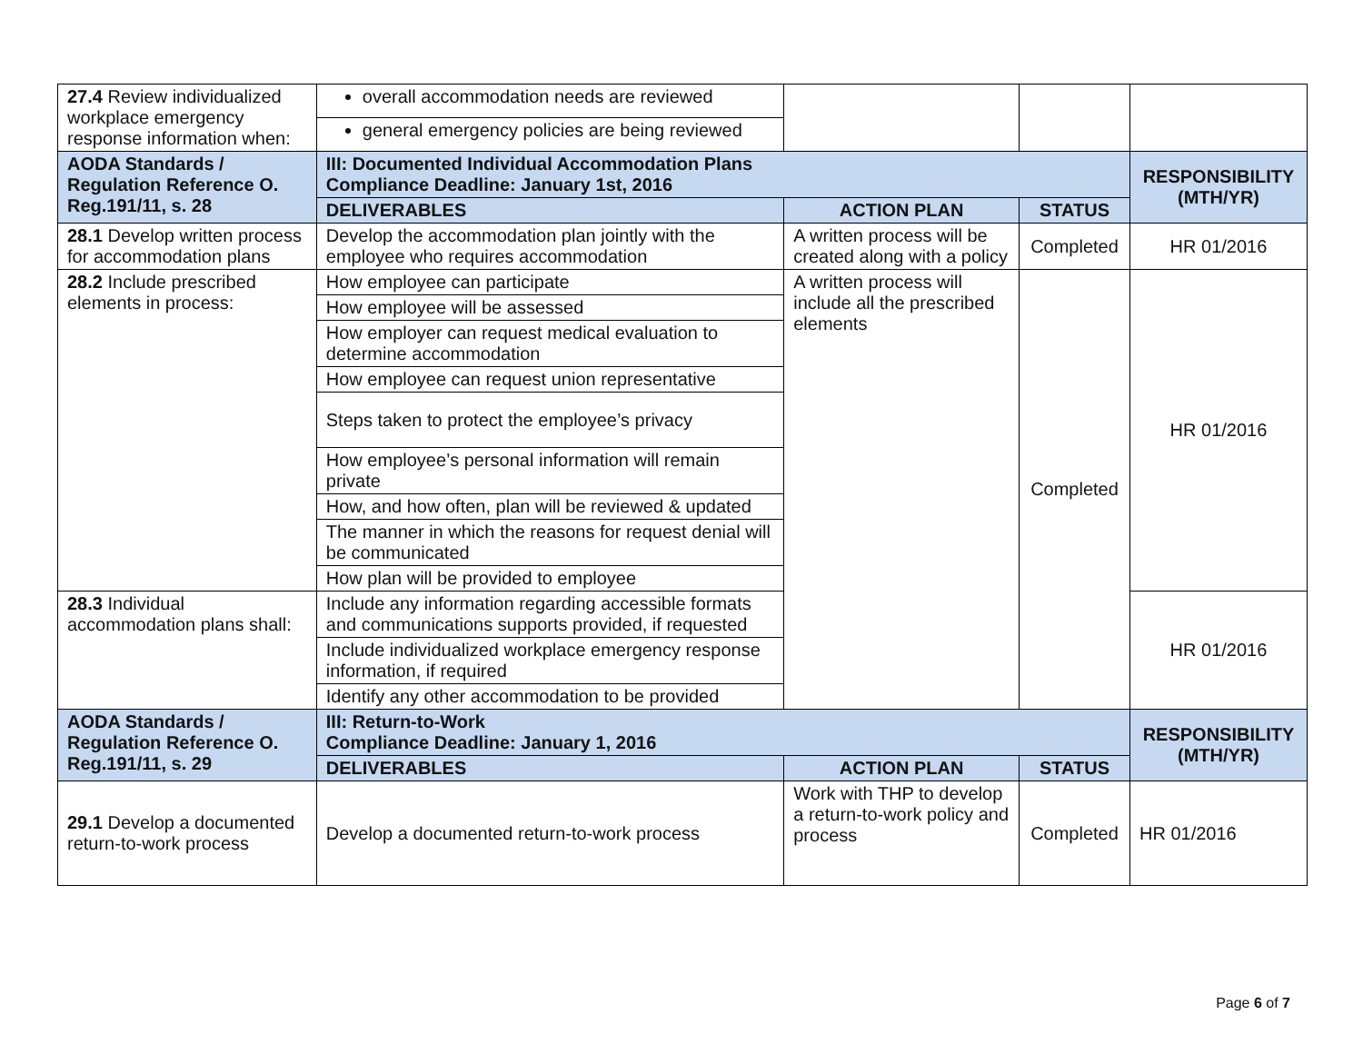| 27.4 Review individualized workplace emergency response information when: | overall accommodation needs are reviewed | | | |
| | general emergency policies are being reviewed | | | |
| AODA Standards / Regulation Reference O. Reg.191/11, s. 28 | III: Documented Individual Accommodation Plans Compliance Deadline: January 1st, 2016 | | | RESPONSIBILITY (MTH/YR) |
| | DELIVERABLES | ACTION PLAN | STATUS | |
| 28.1 Develop written process for accommodation plans | Develop the accommodation plan jointly with the employee who requires accommodation | A written process will be created along with a policy | Completed | HR 01/2016 |
| 28.2 Include prescribed elements in process: | How employee can participate | A written process will include all the prescribed elements | Completed | HR 01/2016 |
| | How employee will be assessed | | | |
| | How employer can request medical evaluation to determine accommodation | | | |
| | How employee can request union representative | | | |
| | Steps taken to protect the employee’s privacy | | | |
| | How employee’s personal information will remain private | | | |
| | How, and how often, plan will be reviewed & updated | | | |
| | The manner in which the reasons for request denial will be communicated | | | |
| | How plan will be provided to employee | | | |
| 28.3 Individual accommodation plans shall: | Include any information regarding accessible formats and communications supports provided, if requested | | | HR 01/2016 |
| | Include individualized workplace emergency response information, if required | | | |
| | Identify any other accommodation to be provided | | | |
| AODA Standards / Regulation Reference O. Reg.191/11, s. 29 | III: Return-to-Work Compliance Deadline: January 1, 2016 | | | RESPONSIBILITY (MTH/YR) |
| | DELIVERABLES | ACTION PLAN | STATUS | |
| 29.1 Develop a documented return-to-work process | Develop a documented return-to-work process | Work with THP to develop a return-to-work policy and process | Completed | HR 01/2016 |
Page 6 of 7